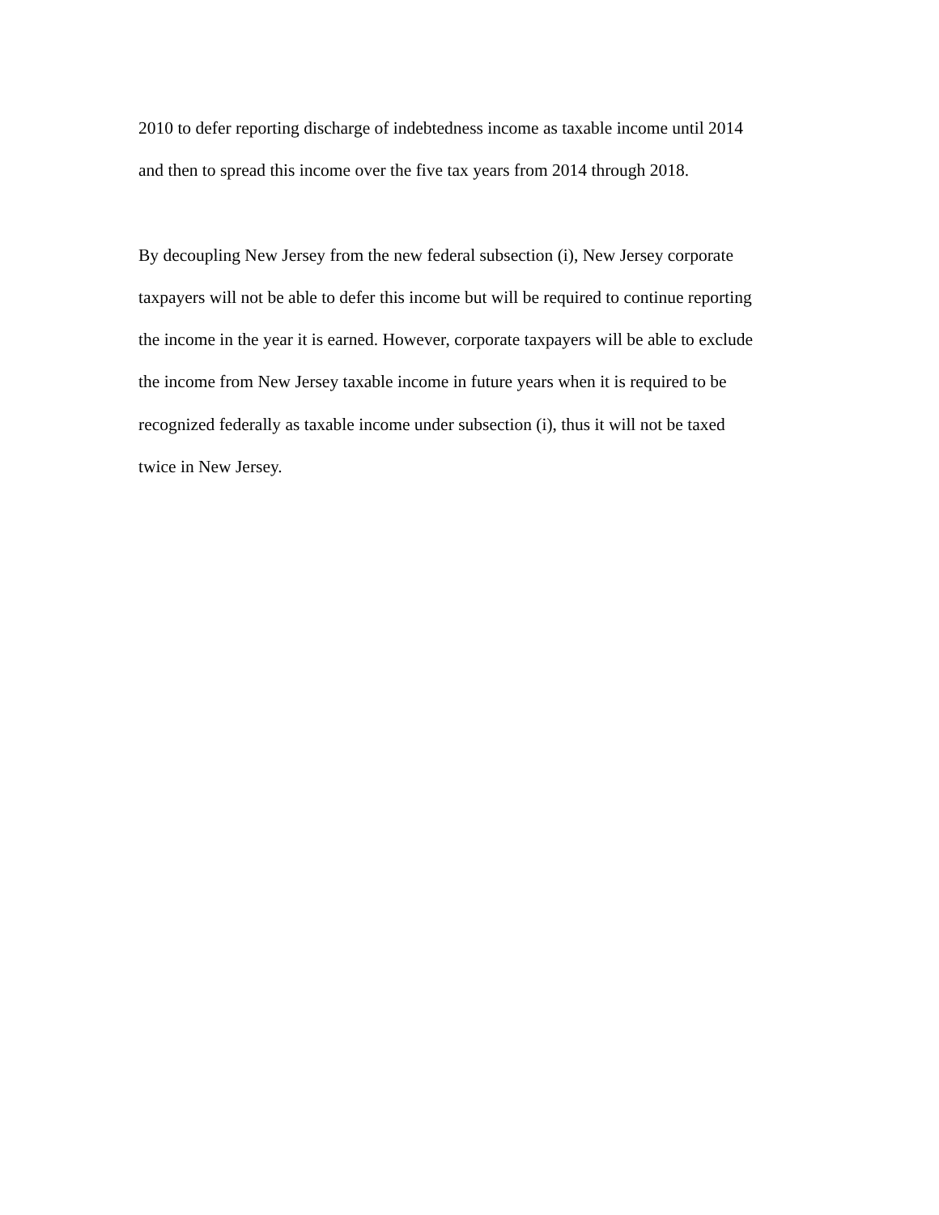2010 to defer reporting discharge of indebtedness income as taxable income until 2014
and then to spread this income over the five tax years from 2014 through 2018.
By decoupling New Jersey from the new federal subsection (i), New Jersey corporate
taxpayers will not be able to defer this income but will be required to continue reporting
the income in the year it is earned. However, corporate taxpayers will be able to exclude
the income from New Jersey taxable income in future years when it is required to be
recognized federally as taxable income under subsection (i), thus it will not be taxed
twice in New Jersey.